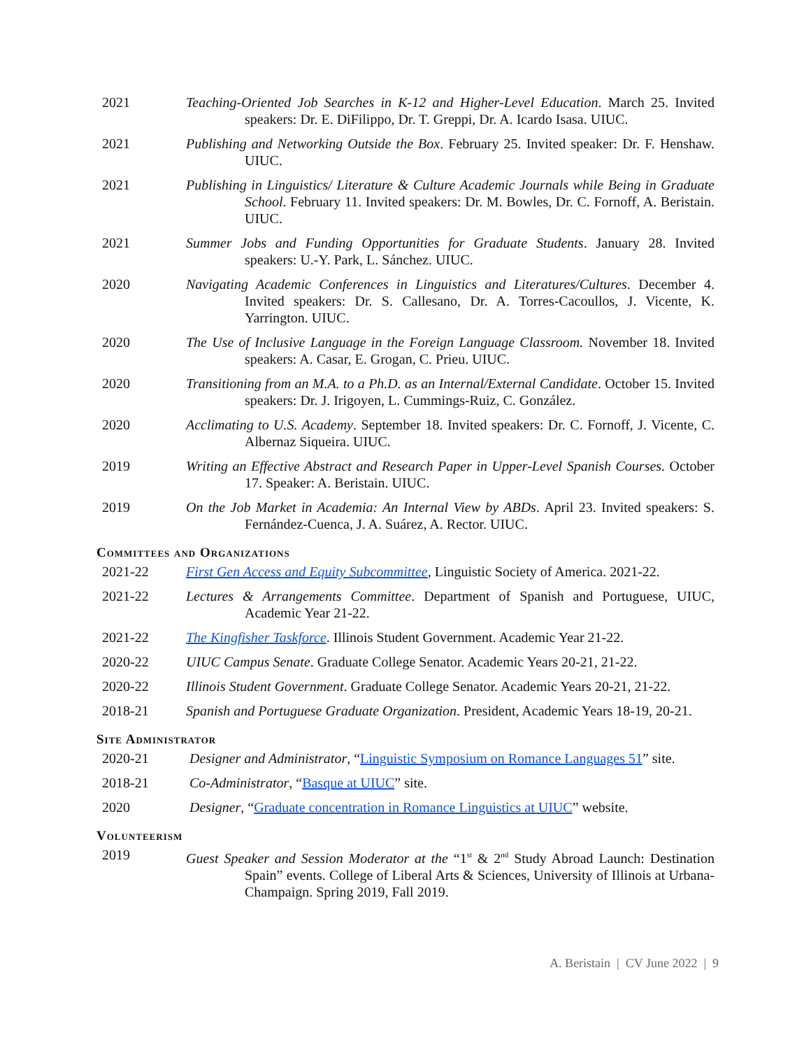2021 Teaching-Oriented Job Searches in K-12 and Higher-Level Education. March 25. Invited speakers: Dr. E. DiFilippo, Dr. T. Greppi, Dr. A. Icardo Isasa. UIUC.
2021 Publishing and Networking Outside the Box. February 25. Invited speaker: Dr. F. Henshaw. UIUC.
2021 Publishing in Linguistics/ Literature & Culture Academic Journals while Being in Graduate School. February 11. Invited speakers: Dr. M. Bowles, Dr. C. Fornoff, A. Beristain. UIUC.
2021 Summer Jobs and Funding Opportunities for Graduate Students. January 28. Invited speakers: U.-Y. Park, L. Sánchez. UIUC.
2020 Navigating Academic Conferences in Linguistics and Literatures/Cultures. December 4. Invited speakers: Dr. S. Callesano, Dr. A. Torres-Cacoullos, J. Vicente, K. Yarrington. UIUC.
2020 The Use of Inclusive Language in the Foreign Language Classroom. November 18. Invited speakers: A. Casar, E. Grogan, C. Prieu. UIUC.
2020 Transitioning from an M.A. to a Ph.D. as an Internal/External Candidate. October 15. Invited speakers: Dr. J. Irigoyen, L. Cummings-Ruiz, C. González.
2020 Acclimating to U.S. Academy. September 18. Invited speakers: Dr. C. Fornoff, J. Vicente, C. Albernaz Siqueira. UIUC.
2019 Writing an Effective Abstract and Research Paper in Upper-Level Spanish Courses. October 17. Speaker: A. Beristain. UIUC.
2019 On the Job Market in Academia: An Internal View by ABDs. April 23. Invited speakers: S. Fernández-Cuenca, J. A. Suárez, A. Rector. UIUC.
Committees and Organizations
2021-22 First Gen Access and Equity Subcommittee, Linguistic Society of America. 2021-22.
2021-22 Lectures & Arrangements Committee. Department of Spanish and Portuguese, UIUC, Academic Year 21-22.
2021-22 The Kingfisher Taskforce. Illinois Student Government. Academic Year 21-22.
2020-22 UIUC Campus Senate. Graduate College Senator. Academic Years 20-21, 21-22.
2020-22 Illinois Student Government. Graduate College Senator. Academic Years 20-21, 21-22.
2018-21 Spanish and Portuguese Graduate Organization. President, Academic Years 18-19, 20-21.
Site Administrator
2020-21 Designer and Administrator, “Linguistic Symposium on Romance Languages 51” site.
2018-21 Co-Administrator, “Basque at UIUC” site.
2020 Designer, “Graduate concentration in Romance Linguistics at UIUC” website.
Volunteerism
2019 Guest Speaker and Session Moderator at the “1<sup>st</sup> & 2<sup>nd</sup> Study Abroad Launch: Destination Spain” events. College of Liberal Arts & Sciences, University of Illinois at Urbana-Champaign. Spring 2019, Fall 2019.
A. Beristain | CV June 2022 | 9